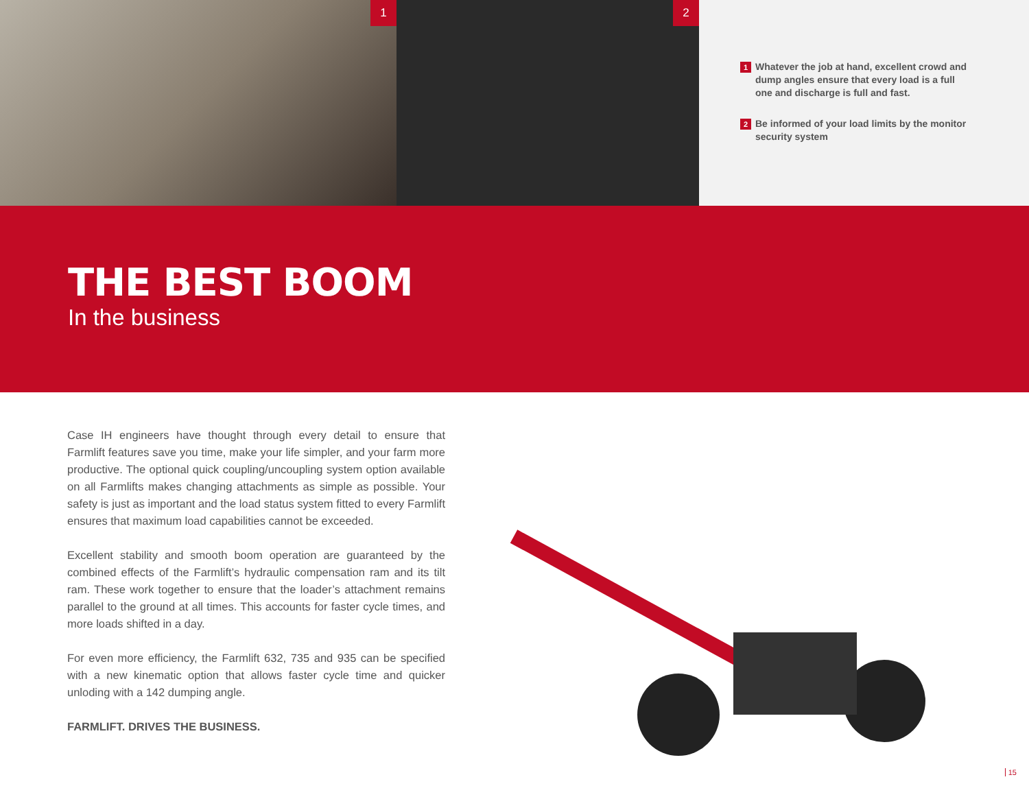1
2
1 Whatever the job at hand, excellent crowd and dump angles ensure that every load is a full one and discharge is full and fast.
2 Be informed of your load limits by the monitor security system
THE BEST BOOM
In the business
Case IH engineers have thought through every detail to ensure that Farmlift features save you time, make your life simpler, and your farm more productive. The optional quick coupling/uncoupling system option available on all Farmlifts makes changing attachments as simple as possible. Your safety is just as important and the load status system fitted to every Farmlift ensures that maximum load capabilities cannot be exceeded.
Excellent stability and smooth boom operation are guaranteed by the combined effects of the Farmlift’s hydraulic compensation ram and its tilt ram. These work together to ensure that the loader’s attachment remains parallel to the ground at all times. This accounts for faster cycle times, and more loads shifted in a day.
For even more efficiency, the Farmlift 632, 735 and 935 can be specified with a new kinematic option that allows faster cycle time and quicker unloding with a 142 dumping angle.
FARMLIFT. DRIVES THE BUSINESS.
15